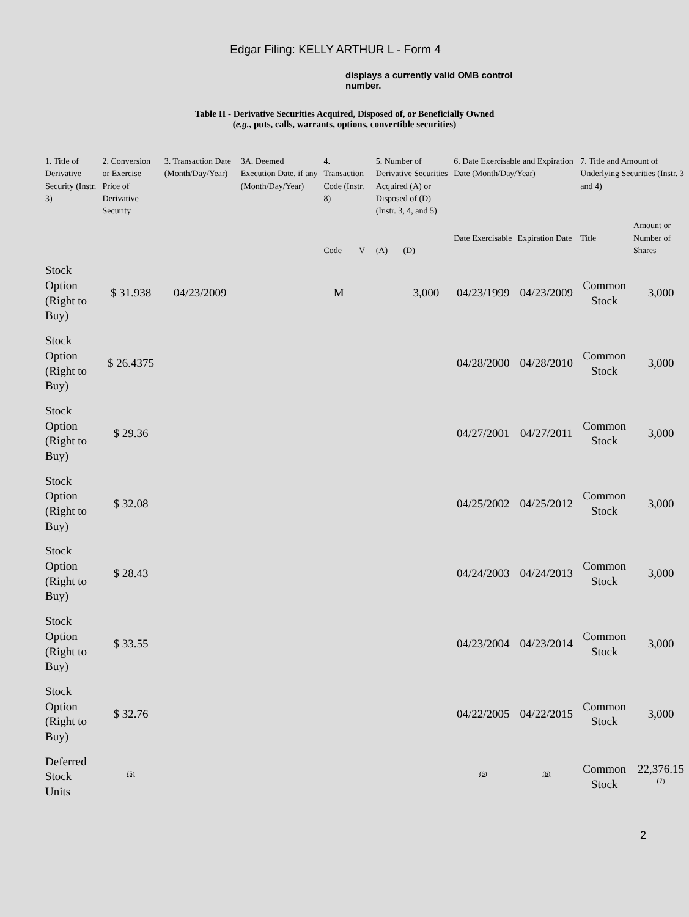Edgar Filing: KELLY ARTHUR L - Form 4
displays a currently valid OMB control number.
Table II - Derivative Securities Acquired, Disposed of, or Beneficially Owned
(e.g., puts, calls, warrants, options, convertible securities)
| 1. Title of Derivative Security (Instr. 3) | 2. Conversion or Exercise Price of Derivative Security | 3. Transaction Date (Month/Day/Year) | 3A. Deemed Execution Date, if any (Month/Day/Year) | 4. Transaction Code (Instr. 8) | | 5. Number of Derivative Securities Acquired (A) or Disposed of (D) (Instr. 3, 4, and 5) | | 6. Date Exercisable and Expiration Date (Month/Day/Year) | | 7. Title and Amount of Underlying Securities (Instr. 3 and 4) | |
| --- | --- | --- | --- | --- | --- | --- | --- | --- | --- | --- | --- |
| | | | | Code | V | (A) | (D) | Date Exercisable | Expiration Date | Title | Amount or Number of Shares |
| Stock Option (Right to Buy) | $ 31.938 | 04/23/2009 | | M | | | 3,000 | 04/23/1999 | 04/23/2009 | Common Stock | 3,000 |
| Stock Option (Right to Buy) | $ 26.4375 | | | | | | | 04/28/2000 | 04/28/2010 | Common Stock | 3,000 |
| Stock Option (Right to Buy) | $ 29.36 | | | | | | | 04/27/2001 | 04/27/2011 | Common Stock | 3,000 |
| Stock Option (Right to Buy) | $ 32.08 | | | | | | | 04/25/2002 | 04/25/2012 | Common Stock | 3,000 |
| Stock Option (Right to Buy) | $ 28.43 | | | | | | | 04/24/2003 | 04/24/2013 | Common Stock | 3,000 |
| Stock Option (Right to Buy) | $ 33.55 | | | | | | | 04/23/2004 | 04/23/2014 | Common Stock | 3,000 |
| Stock Option (Right to Buy) | $ 32.76 | | | | | | | 04/22/2005 | 04/22/2015 | Common Stock | 3,000 |
| Deferred Stock Units | <sup>(5)</sup> | | | | | | | <sup>(6)</sup> | <sup>(6)</sup> | Common Stock | 22,376.15 <sup>(7)</sup> |
2